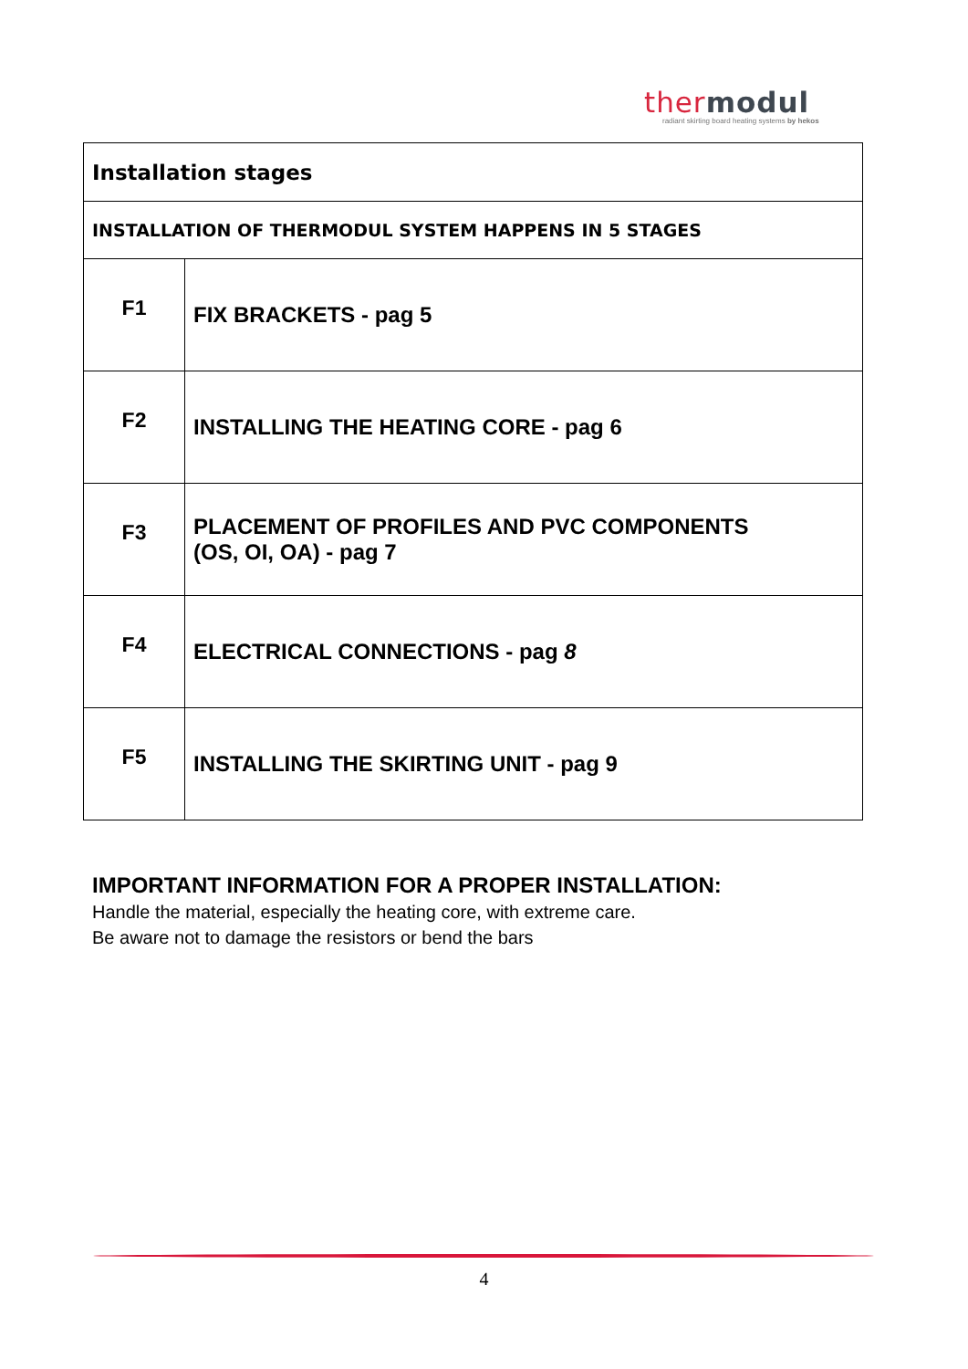ther modul
radiant skirting board heating systems by hekos
| Installation stages | |
| INSTALLATION OF THERMODUL SYSTEM HAPPENS IN 5 STAGES | |
| F1 | FIX BRACKETS - pag 5 |
| F2 | INSTALLING THE HEATING CORE - pag 6 |
| F3 | PLACEMENT OF PROFILES AND PVC COMPONENTS (OS, OI, OA) - pag 7 |
| F4 | ELECTRICAL CONNECTIONS - pag 8 |
| F5 | INSTALLING THE SKIRTING UNIT - pag 9 |
IMPORTANT INFORMATION FOR A PROPER INSTALLATION:
Handle the material, especially the heating core, with extreme care.
Be aware not to damage the resistors or bend the bars
4